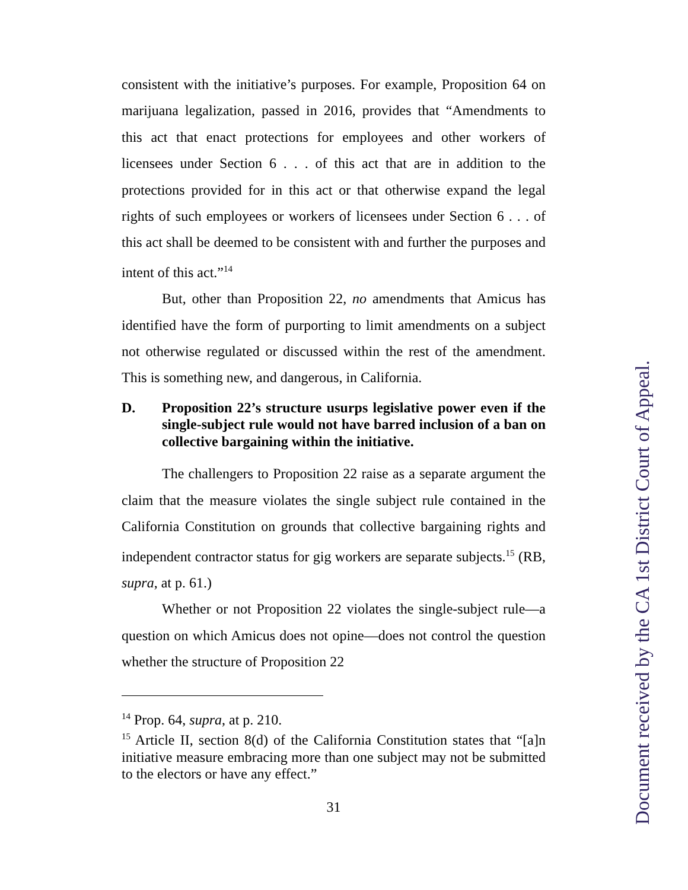consistent with the initiative’s purposes. For example, Proposition 64 on marijuana legalization, passed in 2016, provides that “Amendments to this act that enact protections for employees and other workers of licensees under Section 6 . . . of this act that are in addition to the protections provided for in this act or that otherwise expand the legal rights of such employees or workers of licensees under Section 6 . . . of this act shall be deemed to be consistent with and further the purposes and intent of this act.”<sup>14</sup>
But, other than Proposition 22, no amendments that Amicus has identified have the form of purporting to limit amendments on a subject not otherwise regulated or discussed within the rest of the amendment. This is something new, and dangerous, in California.
D. Proposition 22’s structure usurps legislative power even if the single-subject rule would not have barred inclusion of a ban on collective bargaining within the initiative.
The challengers to Proposition 22 raise as a separate argument the claim that the measure violates the single subject rule contained in the California Constitution on grounds that collective bargaining rights and independent contractor status for gig workers are separate subjects.<sup>15</sup> (RB, supra, at p. 61.)
Whether or not Proposition 22 violates the single-subject rule—a question on which Amicus does not opine—does not control the question whether the structure of Proposition 22
<sup>14</sup> Prop. 64, supra, at p. 210.
<sup>15</sup> Article II, section 8(d) of the California Constitution states that “[a]n initiative measure embracing more than one subject may not be submitted to the electors or have any effect.”
31
Document received by the CA 1st District Court of Appeal.